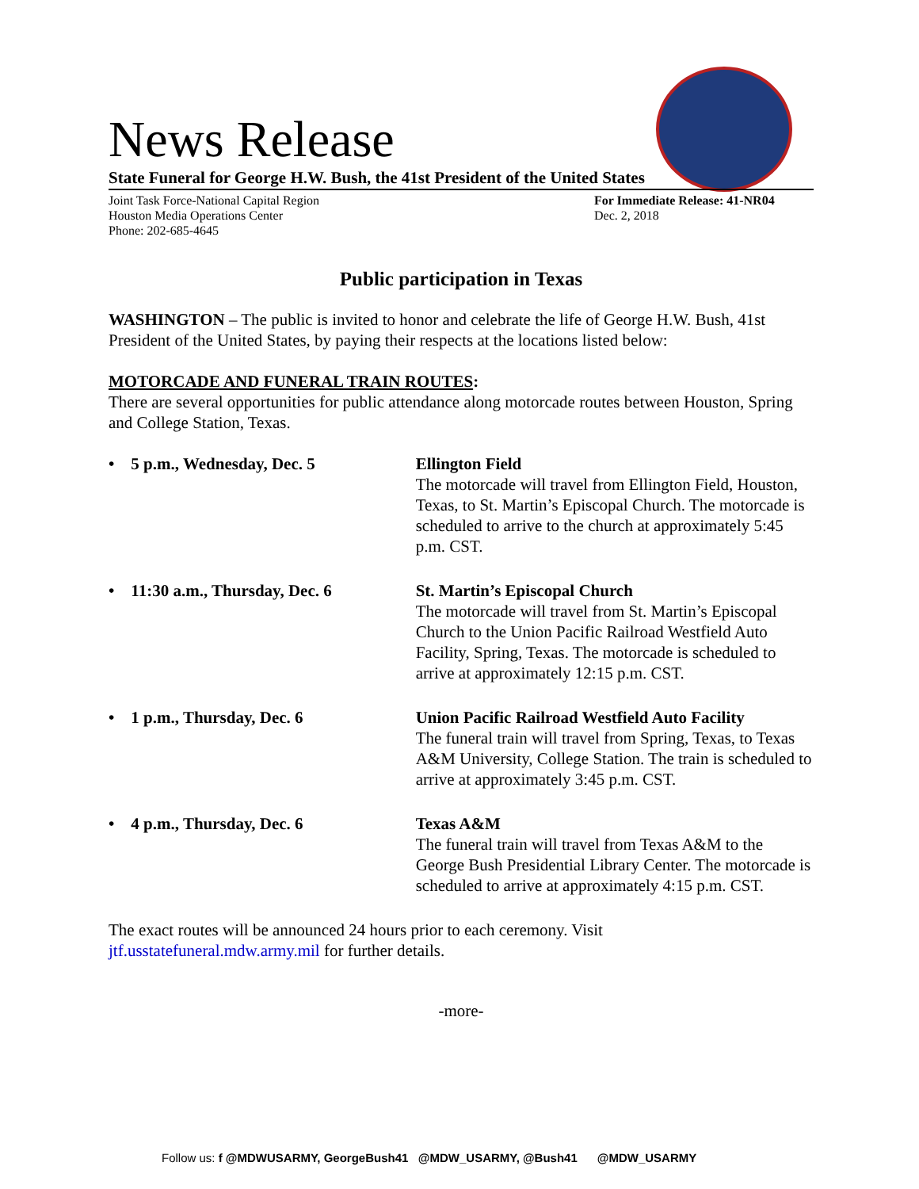News Release
State Funeral for George H.W. Bush, the 41st President of the United States
Joint Task Force-National Capital Region
Houston Media Operations Center
Phone: 202-685-4645
For Immediate Release: 41-NR04
Dec. 2, 2018
Public participation in Texas
WASHINGTON – The public is invited to honor and celebrate the life of George H.W. Bush, 41st President of the United States, by paying their respects at the locations listed below:
MOTORCADE AND FUNERAL TRAIN ROUTES:
There are several opportunities for public attendance along motorcade routes between Houston, Spring and College Station, Texas.
• 5 p.m., Wednesday, Dec. 5 Ellington Field
The motorcade will travel from Ellington Field, Houston, Texas, to St. Martin’s Episcopal Church. The motorcade is scheduled to arrive to the church at approximately 5:45 p.m. CST.
• 11:30 a.m., Thursday, Dec. 6
St. Martin’s Episcopal Church
The motorcade will travel from St. Martin’s Episcopal Church to the Union Pacific Railroad Westfield Auto Facility, Spring, Texas. The motorcade is scheduled to arrive at approximately 12:15 p.m. CST.
• 1 p.m., Thursday, Dec. 6 Union Pacific Railroad Westfield Auto Facility
The funeral train will travel from Spring, Texas, to Texas A&M University, College Station. The train is scheduled to arrive at approximately 3:45 p.m. CST.
• 4 p.m., Thursday, Dec. 6 Texas A&M
The funeral train will travel from Texas A&M to the George Bush Presidential Library Center. The motorcade is scheduled to arrive at approximately 4:15 p.m. CST.
The exact routes will be announced 24 hours prior to each ceremony. Visit jtf.usstatefuneral.mdw.army.mil for further details.
-more-
Follow us: f @MDWUSARMY, GeorgeBush41 @MDW_USARMY, @Bush41 @MDW_USARMY